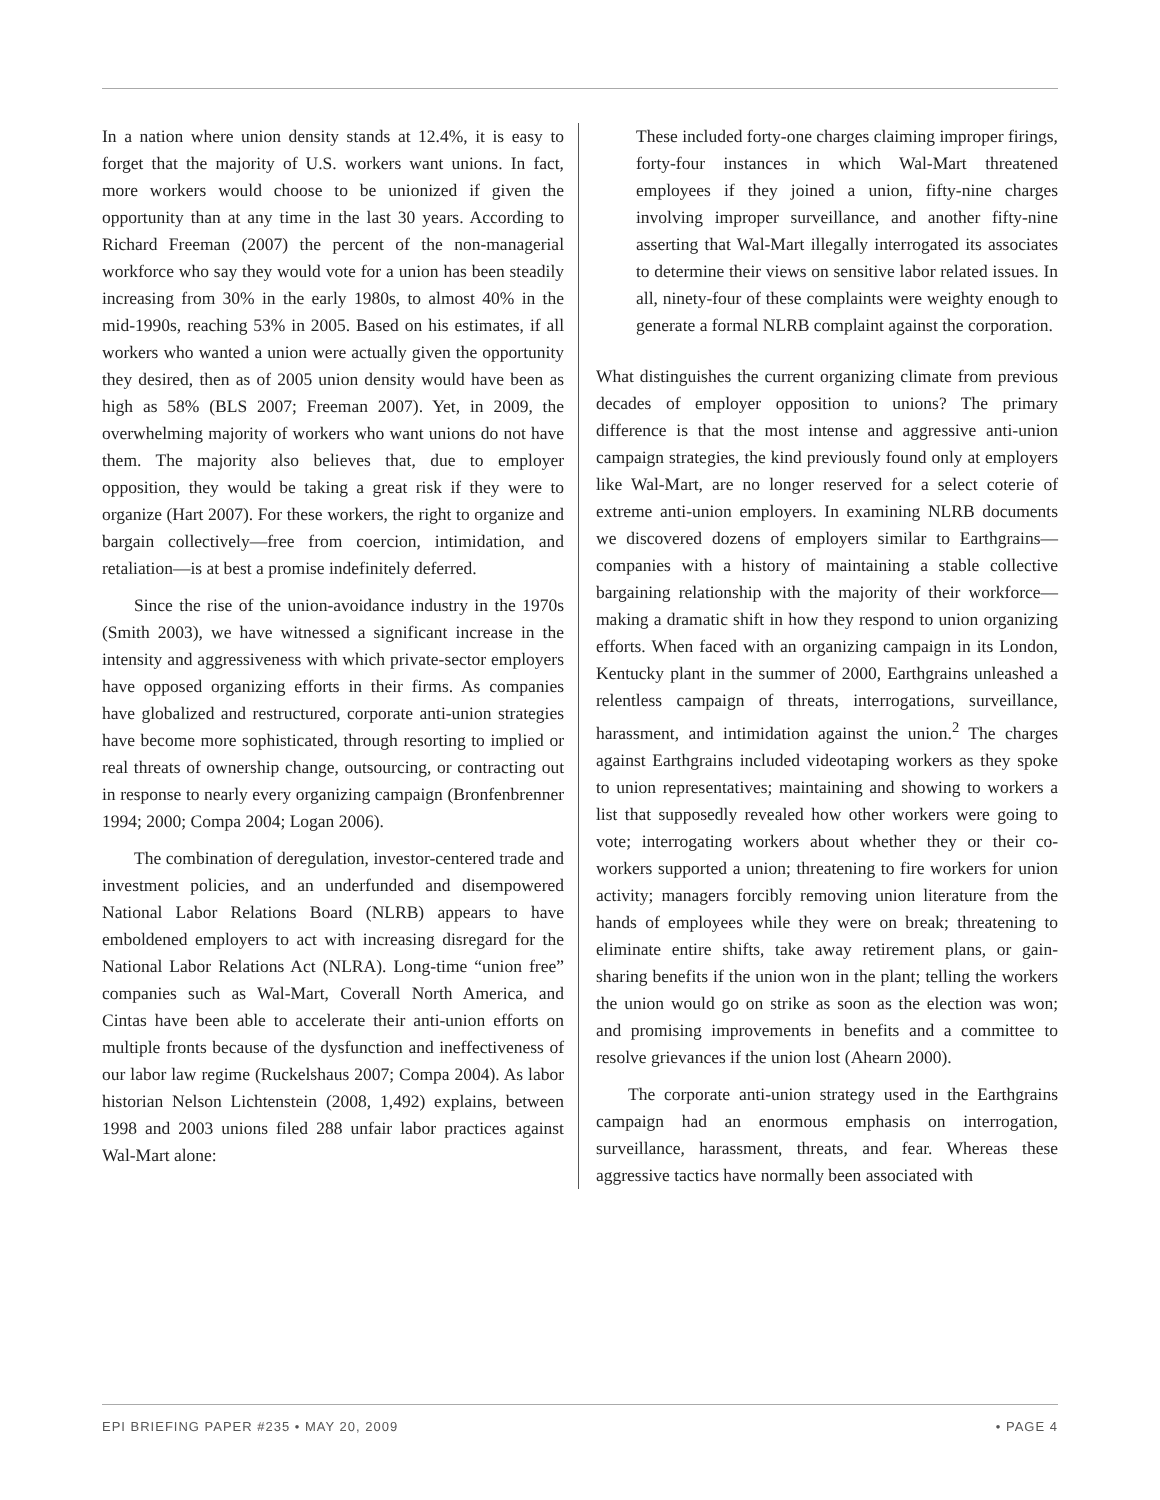In a nation where union density stands at 12.4%, it is easy to forget that the majority of U.S. workers want unions. In fact, more workers would choose to be unionized if given the opportunity than at any time in the last 30 years. According to Richard Freeman (2007) the percent of the non-managerial workforce who say they would vote for a union has been steadily increasing from 30% in the early 1980s, to almost 40% in the mid-1990s, reaching 53% in 2005. Based on his estimates, if all workers who wanted a union were actually given the opportunity they desired, then as of 2005 union density would have been as high as 58% (BLS 2007; Freeman 2007). Yet, in 2009, the overwhelming majority of workers who want unions do not have them. The majority also believes that, due to employer opposition, they would be taking a great risk if they were to organize (Hart 2007). For these workers, the right to organize and bargain collectively—free from coercion, intimidation, and retaliation—is at best a promise indefinitely deferred.
Since the rise of the union-avoidance industry in the 1970s (Smith 2003), we have witnessed a significant increase in the intensity and aggressiveness with which private-sector employers have opposed organizing efforts in their firms. As companies have globalized and restructured, corporate anti-union strategies have become more sophisticated, through resorting to implied or real threats of ownership change, outsourcing, or contracting out in response to nearly every organizing campaign (Bronfenbrenner 1994; 2000; Compa 2004; Logan 2006).
The combination of deregulation, investor-centered trade and investment policies, and an underfunded and disempowered National Labor Relations Board (NLRB) appears to have emboldened employers to act with increasing disregard for the National Labor Relations Act (NLRA). Long-time “union free” companies such as Wal-Mart, Coverall North America, and Cintas have been able to accelerate their anti-union efforts on multiple fronts because of the dysfunction and ineffectiveness of our labor law regime (Ruckelshaus 2007; Compa 2004). As labor historian Nelson Lichtenstein (2008, 1,492) explains, between 1998 and 2003 unions filed 288 unfair labor practices against Wal-Mart alone:
These included forty-one charges claiming improper firings, forty-four instances in which Wal-Mart threatened employees if they joined a union, fifty-nine charges involving improper surveillance, and another fifty-nine asserting that Wal-Mart illegally interrogated its associates to determine their views on sensitive labor related issues. In all, ninety-four of these complaints were weighty enough to generate a formal NLRB complaint against the corporation.
What distinguishes the current organizing climate from previous decades of employer opposition to unions? The primary difference is that the most intense and aggressive anti-union campaign strategies, the kind previously found only at employers like Wal-Mart, are no longer reserved for a select coterie of extreme anti-union employers. In examining NLRB documents we discovered dozens of employers similar to Earthgrains—companies with a history of maintaining a stable collective bargaining relationship with the majority of their workforce—making a dramatic shift in how they respond to union organizing efforts. When faced with an organizing campaign in its London, Kentucky plant in the summer of 2000, Earthgrains unleashed a relentless campaign of threats, interrogations, surveillance, harassment, and intimidation against the union.<sup>2</sup> The charges against Earthgrains included videotaping workers as they spoke to union representatives; maintaining and showing to workers a list that supposedly revealed how other workers were going to vote; interrogating workers about whether they or their co-workers supported a union; threatening to fire workers for union activity; managers forcibly removing union literature from the hands of employees while they were on break; threatening to eliminate entire shifts, take away retirement plans, or gain-sharing benefits if the union won in the plant; telling the workers the union would go on strike as soon as the election was won; and promising improvements in benefits and a committee to resolve grievances if the union lost (Ahearn 2000).
The corporate anti-union strategy used in the Earthgrains campaign had an enormous emphasis on interrogation, surveillance, harassment, threats, and fear. Whereas these aggressive tactics have normally been associated with
EPI BRIEFING PAPER #235 • MAY 20, 2009 • PAGE 4